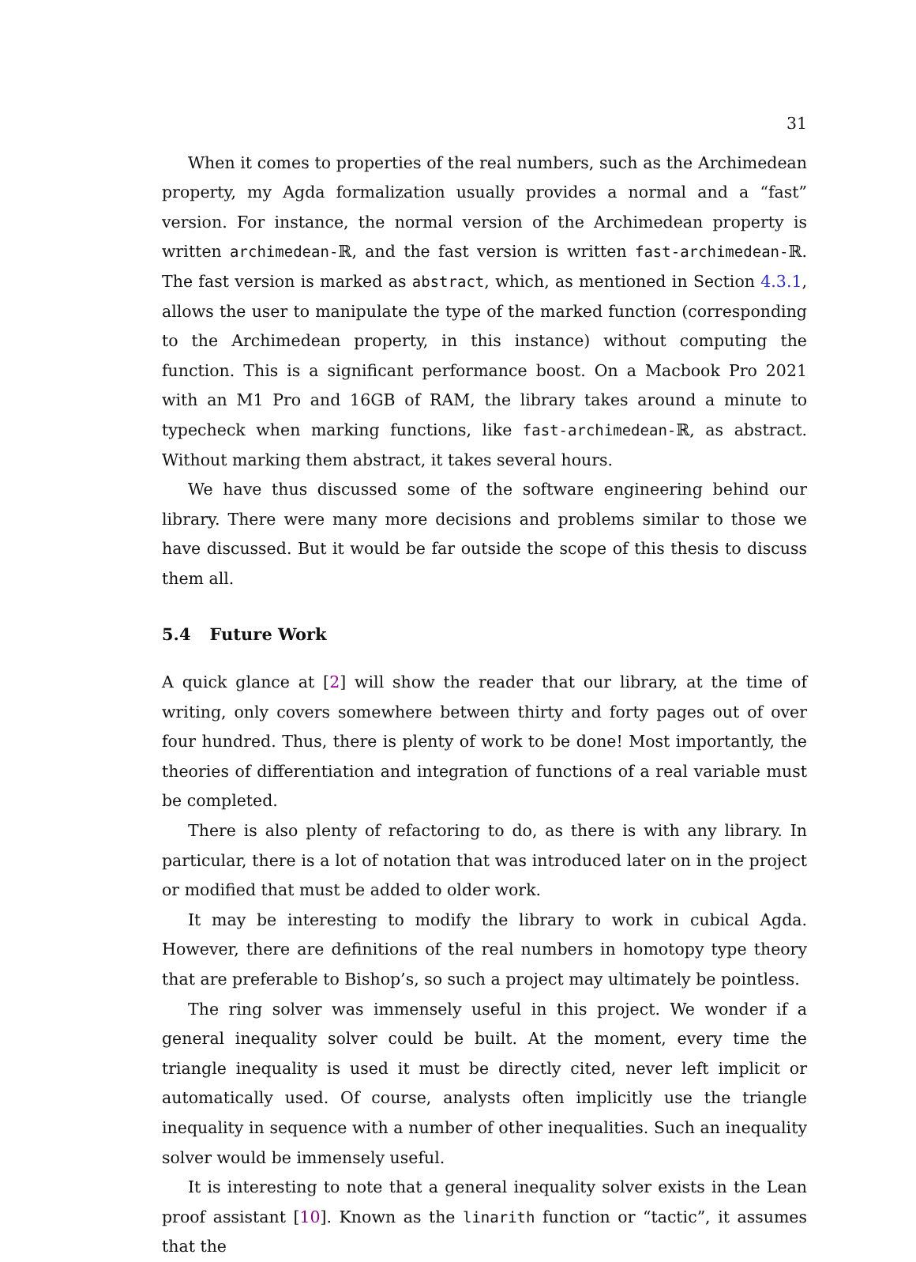31
When it comes to properties of the real numbers, such as the Archimedean property, my Agda formalization usually provides a normal and a “fast” version. For instance, the normal version of the Archimedean property is written archimedean-ℝ, and the fast version is written fast-archimedean-ℝ. The fast version is marked as abstract, which, as mentioned in Section 4.3.1, allows the user to manipulate the type of the marked function (corresponding to the Archimedean property, in this instance) without computing the function. This is a significant performance boost. On a Macbook Pro 2021 with an M1 Pro and 16GB of RAM, the library takes around a minute to typecheck when marking functions, like fast-archimedean-ℝ, as abstract. Without marking them abstract, it takes several hours.
We have thus discussed some of the software engineering behind our library. There were many more decisions and problems similar to those we have discussed. But it would be far outside the scope of this thesis to discuss them all.
5.4 Future Work
A quick glance at [2] will show the reader that our library, at the time of writing, only covers somewhere between thirty and forty pages out of over four hundred. Thus, there is plenty of work to be done! Most importantly, the theories of differentiation and integration of functions of a real variable must be completed.
There is also plenty of refactoring to do, as there is with any library. In particular, there is a lot of notation that was introduced later on in the project or modified that must be added to older work.
It may be interesting to modify the library to work in cubical Agda. However, there are definitions of the real numbers in homotopy type theory that are preferable to Bishop’s, so such a project may ultimately be pointless.
The ring solver was immensely useful in this project. We wonder if a general inequality solver could be built. At the moment, every time the triangle inequality is used it must be directly cited, never left implicit or automatically used. Of course, analysts often implicitly use the triangle inequality in sequence with a number of other inequalities. Such an inequality solver would be immensely useful.
It is interesting to note that a general inequality solver exists in the Lean proof assistant [10]. Known as the linarith function or “tactic”, it assumes that the